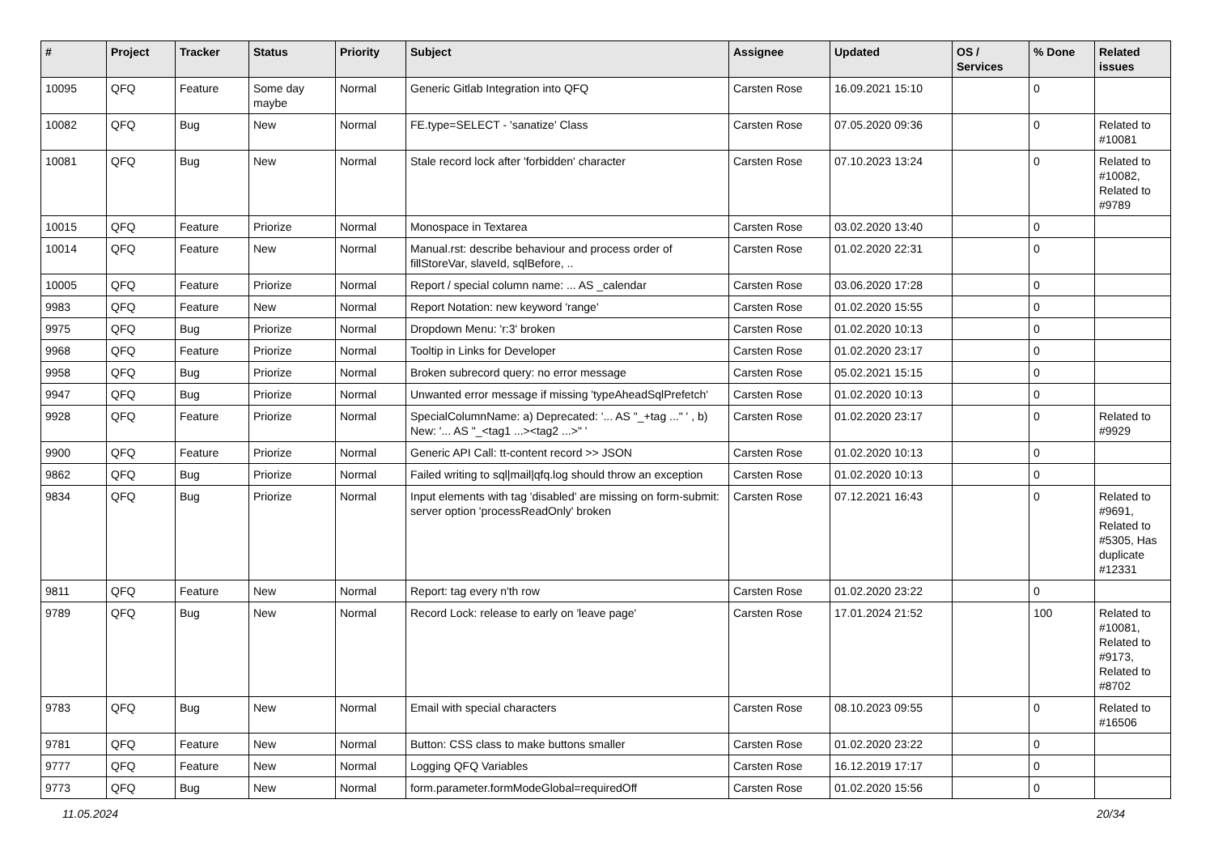| # | Project | Tracker | Status | Priority | Subject | Assignee | Updated | OS / Services | % Done | Related issues |
| --- | --- | --- | --- | --- | --- | --- | --- | --- | --- | --- |
| 10095 | QFQ | Feature | Some day maybe | Normal | Generic Gitlab Integration into QFQ | Carsten Rose | 16.09.2021 15:10 | | 0 | |
| 10082 | QFQ | Bug | New | Normal | FE.type=SELECT - 'sanatize' Class | Carsten Rose | 07.05.2020 09:36 | | 0 | Related to #10081 |
| 10081 | QFQ | Bug | New | Normal | Stale record lock after 'forbidden' character | Carsten Rose | 07.10.2023 13:24 | | 0 | Related to #10082, Related to #9789 |
| 10015 | QFQ | Feature | Priorize | Normal | Monospace in Textarea | Carsten Rose | 03.02.2020 13:40 | | 0 | |
| 10014 | QFQ | Feature | New | Normal | Manual.rst: describe behaviour and process order of fillStoreVar, slaveId, sqlBefore, .. | Carsten Rose | 01.02.2020 22:31 | | 0 | |
| 10005 | QFQ | Feature | Priorize | Normal | Report / special column name: ... AS _calendar | Carsten Rose | 03.06.2020 17:28 | | 0 | |
| 9983 | QFQ | Feature | New | Normal | Report Notation: new keyword 'range' | Carsten Rose | 01.02.2020 15:55 | | 0 | |
| 9975 | QFQ | Bug | Priorize | Normal | Dropdown Menu: 'r:3' broken | Carsten Rose | 01.02.2020 10:13 | | 0 | |
| 9968 | QFQ | Feature | Priorize | Normal | Tooltip in Links for Developer | Carsten Rose | 01.02.2020 23:17 | | 0 | |
| 9958 | QFQ | Bug | Priorize | Normal | Broken subrecord query: no error message | Carsten Rose | 05.02.2021 15:15 | | 0 | |
| 9947 | QFQ | Bug | Priorize | Normal | Unwanted error message if missing 'typeAheadSqlPrefetch' | Carsten Rose | 01.02.2020 10:13 | | 0 | |
| 9928 | QFQ | Feature | Priorize | Normal | SpecialColumnName: a) Deprecated: '... AS "_+tag ..." ' , b) New: '... AS "_<tag1 ...><tag2 ...>" ' | Carsten Rose | 01.02.2020 23:17 | | 0 | Related to #9929 |
| 9900 | QFQ | Feature | Priorize | Normal | Generic API Call: tt-content record >> JSON | Carsten Rose | 01.02.2020 10:13 | | 0 | |
| 9862 | QFQ | Bug | Priorize | Normal | Failed writing to sql/mail/qfq.log should throw an exception | Carsten Rose | 01.02.2020 10:13 | | 0 | |
| 9834 | QFQ | Bug | Priorize | Normal | Input elements with tag 'disabled' are missing on form-submit: server option 'processReadOnly' broken | Carsten Rose | 07.12.2021 16:43 | | 0 | Related to #9691, Related to #5305, Has duplicate #12331 |
| 9811 | QFQ | Feature | New | Normal | Report: tag every n'th row | Carsten Rose | 01.02.2020 23:22 | | 0 | |
| 9789 | QFQ | Bug | New | Normal | Record Lock: release to early on 'leave page' | Carsten Rose | 17.01.2024 21:52 | | 100 | Related to #10081, Related to #9173, Related to #8702 |
| 9783 | QFQ | Bug | New | Normal | Email with special characters | Carsten Rose | 08.10.2023 09:55 | | 0 | Related to #16506 |
| 9781 | QFQ | Feature | New | Normal | Button: CSS class to make buttons smaller | Carsten Rose | 01.02.2020 23:22 | | 0 | |
| 9777 | QFQ | Feature | New | Normal | Logging QFQ Variables | Carsten Rose | 16.12.2019 17:17 | | 0 | |
| 9773 | QFQ | Bug | New | Normal | form.parameter.formModeGlobal=requiredOff | Carsten Rose | 01.02.2020 15:56 | | 0 | |
11.05.2024 20/34